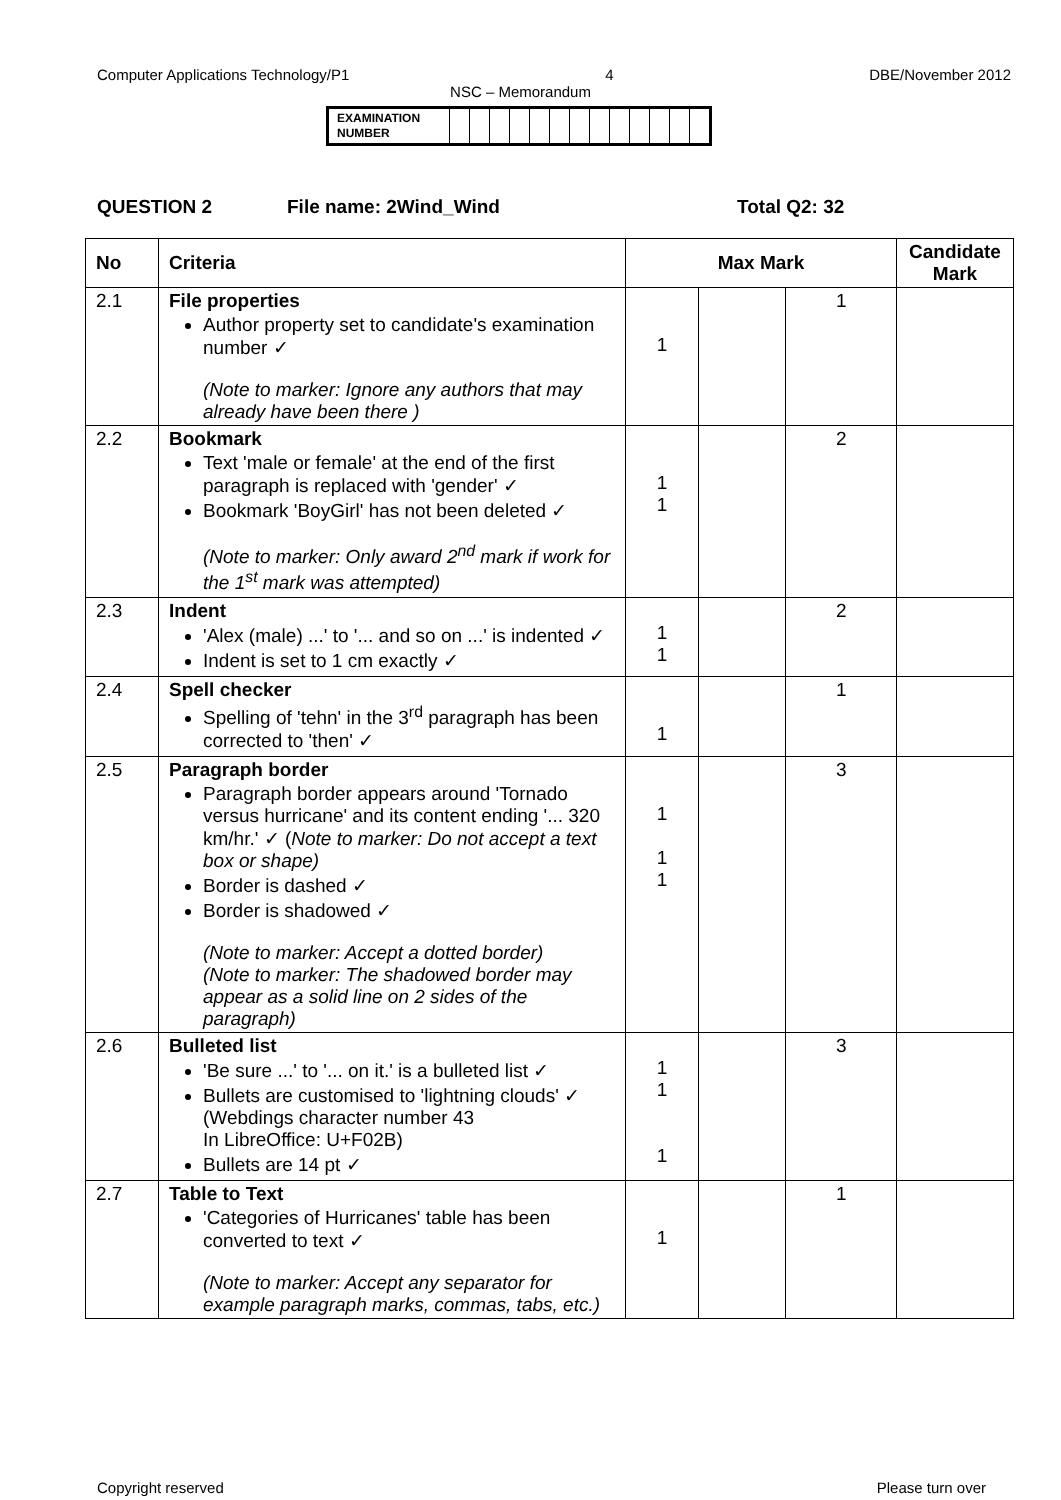Computer Applications Technology/P1 4 DBE/November 2012
NSC – Memorandum
| EXAMINATION NUMBER | | | | | | | | | | | | | |
QUESTION 2 File name: 2Wind_Wind Total Q2: 32
| No | Criteria | Max Mark | | | Candidate Mark |
| --- | --- | --- | --- | --- | --- |
| 2.1 | File properties Author property set to candidate's examination number ✓ (Note to marker: Ignore any authors that may already have been there ) | 1 | | 1 | |
| 2.2 | Bookmark Text 'male or female' at the end of the first paragraph is replaced with 'gender' ✓ Bookmark 'BoyGirl' has not been deleted ✓ (Note to marker: Only award 2<sup>nd</sup> mark if work for the 1<sup>st</sup> mark was attempted) | 1 1 | | 2 | |
| 2.3 | Indent 'Alex (male) ...' to '... and so on ...' is indented ✓ Indent is set to 1 cm exactly ✓ | 1 1 | | 2 | |
| 2.4 | Spell checker Spelling of 'tehn' in the 3<sup>rd</sup> paragraph has been corrected to 'then' ✓ | 1 | | 1 | |
| 2.5 | Paragraph border Paragraph border appears around 'Tornado versus hurricane' and its content ending '... 320 km/hr.' ✓ ( Note to marker: Do not accept a text box or shape) Border is dashed ✓ Border is shadowed ✓ (Note to marker: Accept a dotted border) (Note to marker: The shadowed border may appear as a solid line on 2 sides of the paragraph) | 1 1 1 | | 3 | |
| 2.6 | Bulleted list 'Be sure ...' to '... on it.' is a bulleted list ✓ Bullets are customised to 'lightning clouds' ✓ (Webdings character number 43 In LibreOffice: U+F02B) Bullets are 14 pt ✓ | 1 1 1 | | 3 | |
| 2.7 | Table to Text 'Categories of Hurricanes' table has been converted to text ✓ (Note to marker: Accept any separator for example paragraph marks, commas, tabs, etc.) | 1 | | 1 | |
Copyright reserved Please turn over